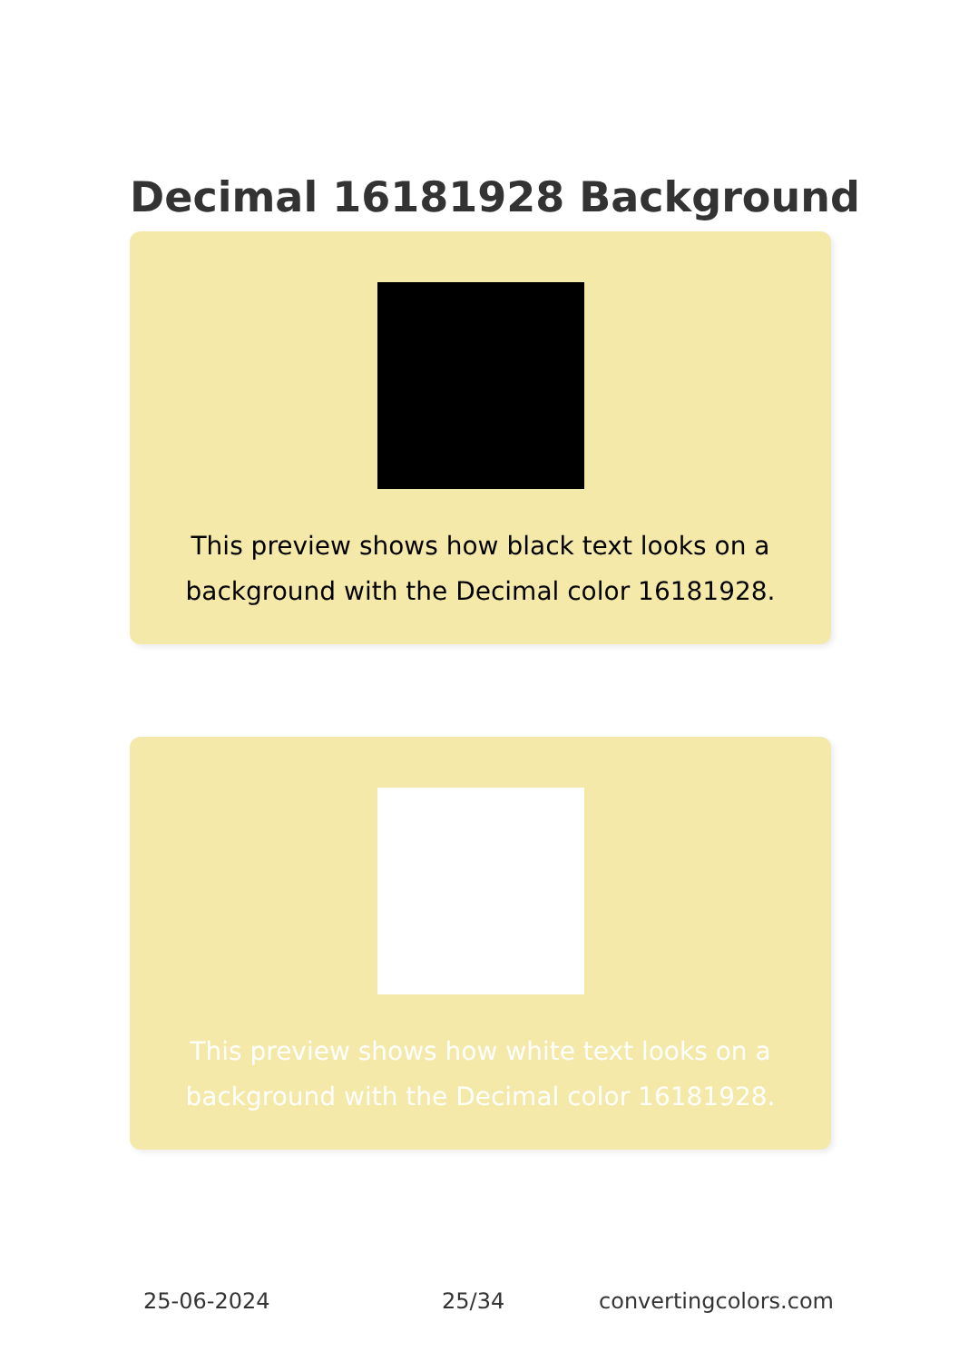Decimal 16181928 Background
This preview shows how black text looks on a background with the Decimal color 16181928.
This preview shows how white text looks on a background with the Decimal color 16181928.
25-06-2024 25/34 convertingcolors.com